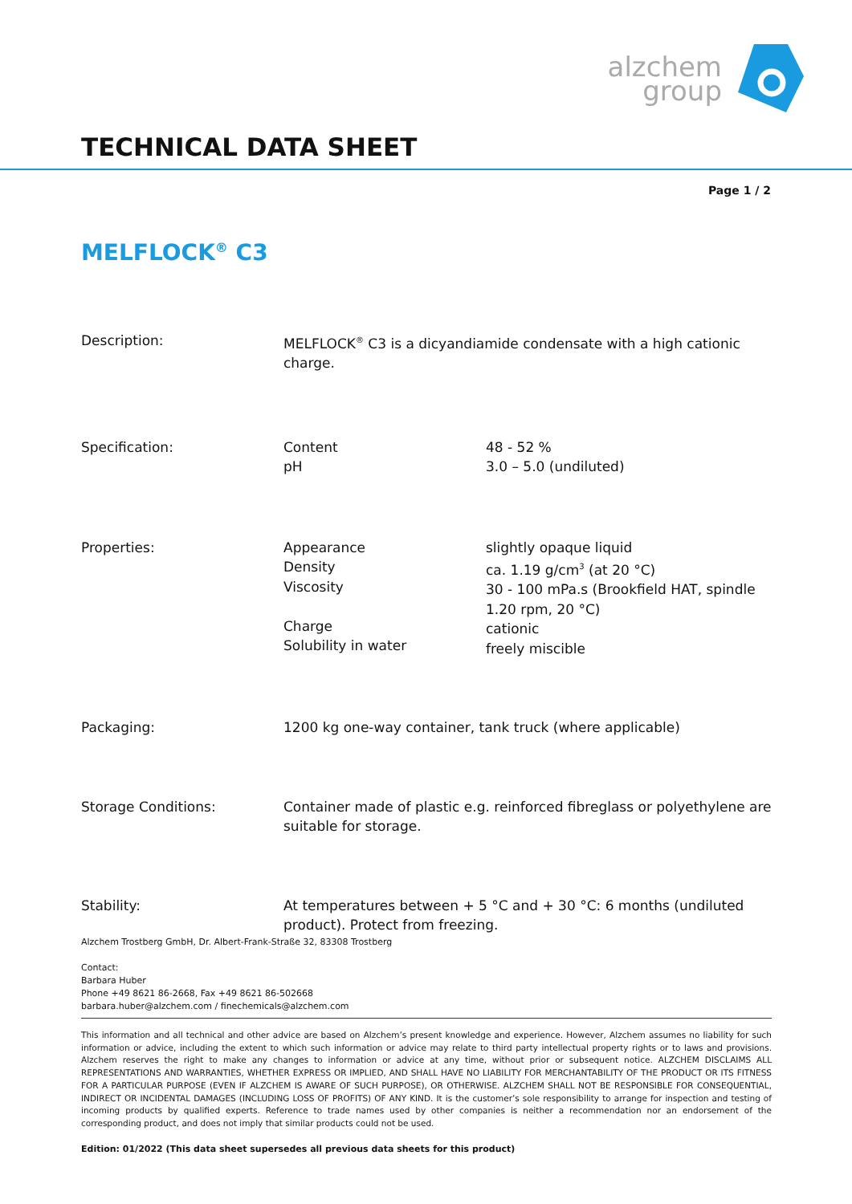alzchem
group
TECHNICAL DATA SHEET
Page 1 / 2
MELFLOCK<sup>®</sup> C3
| Description: | MELFLOCK<sup>®</sup> C3 is a dicyandiamide condensate with a high cationic charge. | |
| Specification: | Content pH | 48 - 52 % 3.0 – 5.0 (undiluted) |
| Properties: | Appearance Density Viscosity Charge Solubility in water | slightly opaque liquid ca. 1.19 g/cm<sup>3</sup> (at 20 °C) 30 - 100 mPa.s (Brookfield HAT, spindle 1.20 rpm, 20 °C) cationic freely miscible |
| Packaging: | 1200 kg one-way container, tank truck (where applicable) | |
| Storage Conditions: | Container made of plastic e.g. reinforced fibreglass or polyethylene are suitable for storage. | |
| Stability: | At temperatures between + 5 °C and + 30 °C: 6 months (undiluted product). Protect from freezing. | |
Alzchem Trostberg GmbH, Dr. Albert-Frank-Straße 32, 83308 Trostberg
Contact:
Barbara Huber
Phone +49 8621 86-2668, Fax +49 8621 86-502668
barbara.huber@alzchem.com / finechemicals@alzchem.com
This information and all technical and other advice are based on Alzchem’s present knowledge and experience. However, Alzchem assumes no liability for such information or advice, including the extent to which such information or advice may relate to third party intellectual property rights or to laws and provisions. Alzchem reserves the right to make any changes to information or advice at any time, without prior or subsequent notice. ALZCHEM DISCLAIMS ALL REPRESENTATIONS AND WARRANTIES, WHETHER EXPRESS OR IMPLIED, AND SHALL HAVE NO LIABILITY FOR MERCHANTABILITY OF THE PRODUCT OR ITS FITNESS FOR A PARTICULAR PURPOSE (EVEN IF ALZCHEM IS AWARE OF SUCH PURPOSE), OR OTHERWISE. ALZCHEM SHALL NOT BE RESPONSIBLE FOR CONSEQUENTIAL, INDIRECT OR INCIDENTAL DAMAGES (INCLUDING LOSS OF PROFITS) OF ANY KIND. It is the customer’s sole responsibility to arrange for inspection and testing of incoming products by qualified experts. Reference to trade names used by other companies is neither a recommendation nor an endorsement of the corresponding product, and does not imply that similar products could not be used.
Edition: 01/2022 (This data sheet supersedes all previous data sheets for this product)